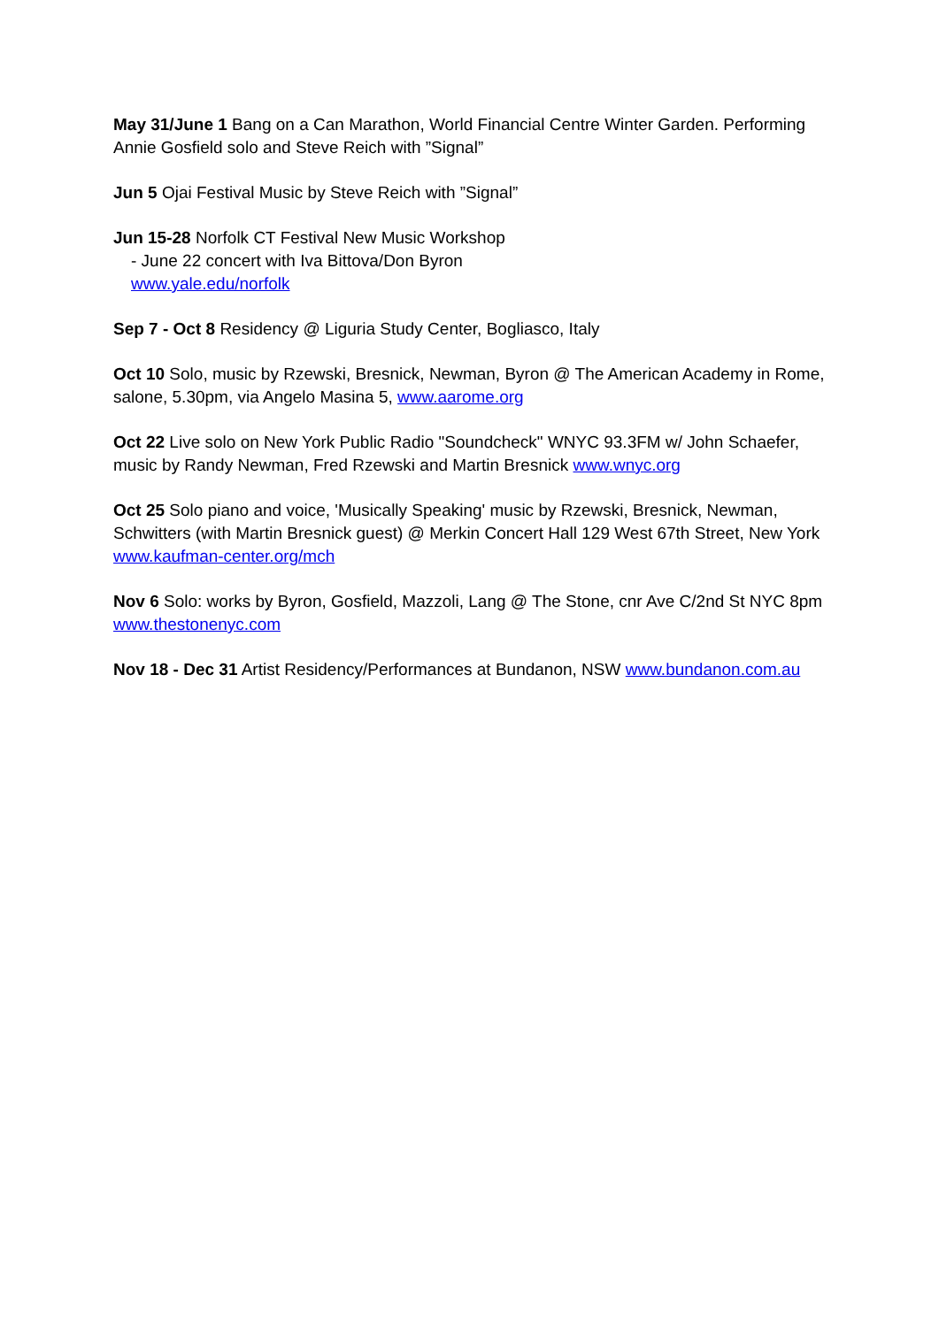May 31/June 1 Bang on a Can Marathon, World Financial Centre Winter Garden. Performing Annie Gosfield solo and Steve Reich with ”Signal”
Jun 5 Ojai Festival Music by Steve Reich with ”Signal”
Jun 15-28 Norfolk CT Festival New Music Workshop
- June 22 concert with Iva Bittova/Don Byron
www.yale.edu/norfolk
Sep 7 - Oct 8 Residency @ Liguria Study Center, Bogliasco, Italy
Oct 10 Solo, music by Rzewski, Bresnick, Newman, Byron @ The American Academy in Rome, salone, 5.30pm, via Angelo Masina 5, www.aarome.org
Oct 22 Live solo on New York Public Radio "Soundcheck" WNYC 93.3FM w/ John Schaefer, music by Randy Newman, Fred Rzewski and Martin Bresnick www.wnyc.org
Oct 25 Solo piano and voice, 'Musically Speaking' music by Rzewski, Bresnick, Newman, Schwitters (with Martin Bresnick guest) @ Merkin Concert Hall 129 West 67th Street, New York www.kaufman-center.org/mch
Nov 6 Solo: works by Byron, Gosfield, Mazzoli, Lang @ The Stone, cnr Ave C/2nd St NYC 8pm www.thestonenyc.com
Nov 18 - Dec 31 Artist Residency/Performances at Bundanon, NSW www.bundanon.com.au